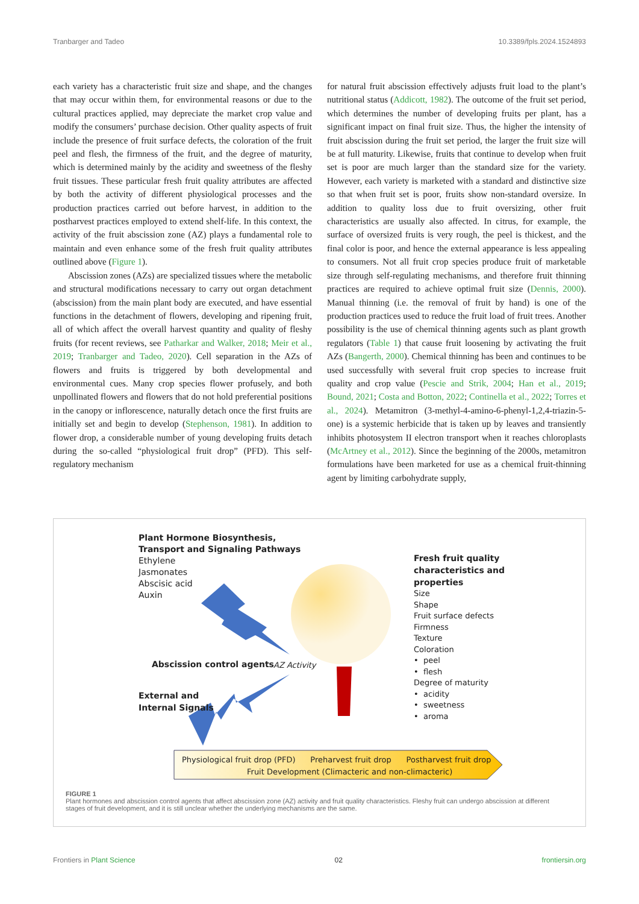Tranbarger and Tadeo 10.3389/fpls.2024.1524893
each variety has a characteristic fruit size and shape, and the changes that may occur within them, for environmental reasons or due to the cultural practices applied, may depreciate the market crop value and modify the consumers’ purchase decision. Other quality aspects of fruit include the presence of fruit surface defects, the coloration of the fruit peel and flesh, the firmness of the fruit, and the degree of maturity, which is determined mainly by the acidity and sweetness of the fleshy fruit tissues. These particular fresh fruit quality attributes are affected by both the activity of different physiological processes and the production practices carried out before harvest, in addition to the postharvest practices employed to extend shelf-life. In this context, the activity of the fruit abscission zone (AZ) plays a fundamental role to maintain and even enhance some of the fresh fruit quality attributes outlined above (Figure 1).
Abscission zones (AZs) are specialized tissues where the metabolic and structural modifications necessary to carry out organ detachment (abscission) from the main plant body are executed, and have essential functions in the detachment of flowers, developing and ripening fruit, all of which affect the overall harvest quantity and quality of fleshy fruits (for recent reviews, see Patharkar and Walker, 2018; Meir et al., 2019; Tranbarger and Tadeo, 2020). Cell separation in the AZs of flowers and fruits is triggered by both developmental and environmental cues. Many crop species flower profusely, and both unpollinated flowers and flowers that do not hold preferential positions in the canopy or inflorescence, naturally detach once the first fruits are initially set and begin to develop (Stephenson, 1981). In addition to flower drop, a considerable number of young developing fruits detach during the so-called “physiological fruit drop” (PFD). This self-regulatory mechanism
for natural fruit abscission effectively adjusts fruit load to the plant’s nutritional status (Addicott, 1982). The outcome of the fruit set period, which determines the number of developing fruits per plant, has a significant impact on final fruit size. Thus, the higher the intensity of fruit abscission during the fruit set period, the larger the fruit size will be at full maturity. Likewise, fruits that continue to develop when fruit set is poor are much larger than the standard size for the variety. However, each variety is marketed with a standard and distinctive size so that when fruit set is poor, fruits show non-standard oversize. In addition to quality loss due to fruit oversizing, other fruit characteristics are usually also affected. In citrus, for example, the surface of oversized fruits is very rough, the peel is thickest, and the final color is poor, and hence the external appearance is less appealing to consumers. Not all fruit crop species produce fruit of marketable size through self-regulating mechanisms, and therefore fruit thinning practices are required to achieve optimal fruit size (Dennis, 2000). Manual thinning (i.e. the removal of fruit by hand) is one of the production practices used to reduce the fruit load of fruit trees. Another possibility is the use of chemical thinning agents such as plant growth regulators (Table 1) that cause fruit loosening by activating the fruit AZs (Bangerth, 2000). Chemical thinning has been and continues to be used successfully with several fruit crop species to increase fruit quality and crop value (Pescie and Strik, 2004; Han et al., 2019; Bound, 2021; Costa and Botton, 2022; Continella et al., 2022; Torres et al., 2024). Metamitron (3-methyl-4-amino-6-phenyl-1,2,4-triazin-5-one) is a systemic herbicide that is taken up by leaves and transiently inhibits photosystem II electron transport when it reaches chloroplasts (McArtney et al., 2012). Since the beginning of the 2000s, metamitron formulations have been marketed for use as a chemical fruit-thinning agent by limiting carbohydrate supply,
Plant Hormone Biosynthesis,
Transport and Signaling Pathways
Ethylene
Jasmonates
Abscisic acid
Auxin
Abscission control agents AZ Activity
External and
Internal Signals
Fresh fruit quality
characteristics and
properties
Size
Shape
Fruit surface defects
Firmness
Texture
Coloration
• peel
• flesh
Degree of maturity
• acidity
• sweetness
• aroma
Physiological fruit drop (PFD) Preharvest fruit drop Postharvest fruit drop
Fruit Development (Climacteric and non-climacteric)
FIGURE 1
Plant hormones and abscission control agents that affect abscission zone (AZ) activity and fruit quality characteristics. Fleshy fruit can undergo abscission at different stages of fruit development, and it is still unclear whether the underlying mechanisms are the same.
Frontiers in Plant Science 02 frontiersin.org